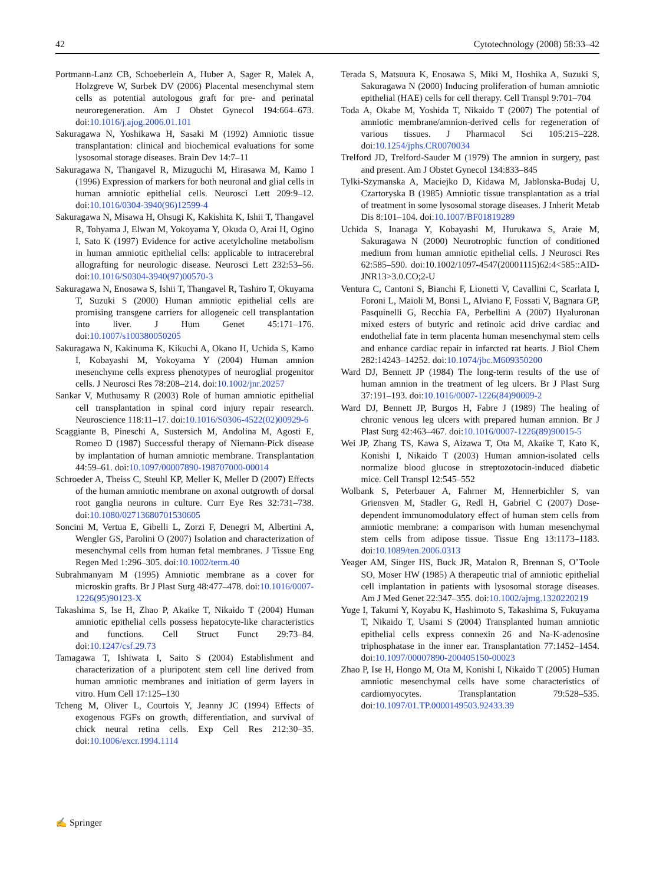42 Cytotechnology (2008) 58:33–42
Portmann-Lanz CB, Schoeberlein A, Huber A, Sager R, Malek A, Holzgreve W, Surbek DV (2006) Placental mesenchymal stem cells as potential autologous graft for pre- and perinatal neuroregeneration. Am J Obstet Gynecol 194:664–673. doi:10.1016/j.ajog.2006.01.101
Sakuragawa N, Yoshikawa H, Sasaki M (1992) Amniotic tissue transplantation: clinical and biochemical evaluations for some lysosomal storage diseases. Brain Dev 14:7–11
Sakuragawa N, Thangavel R, Mizuguchi M, Hirasawa M, Kamo I (1996) Expression of markers for both neuronal and glial cells in human amniotic epithelial cells. Neurosci Lett 209:9–12. doi:10.1016/0304-3940(96)12599-4
Sakuragawa N, Misawa H, Ohsugi K, Kakishita K, Ishii T, Thangavel R, Tohyama J, Elwan M, Yokoyama Y, Okuda O, Arai H, Ogino I, Sato K (1997) Evidence for active acetylcholine metabolism in human amniotic epithelial cells: applicable to intracerebral allografting for neurologic disease. Neurosci Lett 232:53–56. doi:10.1016/S0304-3940(97)00570-3
Sakuragawa N, Enosawa S, Ishii T, Thangavel R, Tashiro T, Okuyama T, Suzuki S (2000) Human amniotic epithelial cells are promising transgene carriers for allogeneic cell transplantation into liver. J Hum Genet 45:171–176. doi:10.1007/s100380050205
Sakuragawa N, Kakinuma K, Kikuchi A, Okano H, Uchida S, Kamo I, Kobayashi M, Yokoyama Y (2004) Human amnion mesenchyme cells express phenotypes of neuroglial progenitor cells. J Neurosci Res 78:208–214. doi:10.1002/jnr.20257
Sankar V, Muthusamy R (2003) Role of human amniotic epithelial cell transplantation in spinal cord injury repair research. Neuroscience 118:11–17. doi:10.1016/S0306-4522(02)00929-6
Scaggiante B, Pineschi A, Sustersich M, Andolina M, Agosti E, Romeo D (1987) Successful therapy of Niemann-Pick disease by implantation of human amniotic membrane. Transplantation 44:59–61. doi:10.1097/00007890-198707000-00014
Schroeder A, Theiss C, Steuhl KP, Meller K, Meller D (2007) Effects of the human amniotic membrane on axonal outgrowth of dorsal root ganglia neurons in culture. Curr Eye Res 32:731–738. doi:10.1080/02713680701530605
Soncini M, Vertua E, Gibelli L, Zorzi F, Denegri M, Albertini A, Wengler GS, Parolini O (2007) Isolation and characterization of mesenchymal cells from human fetal membranes. J Tissue Eng Regen Med 1:296–305. doi:10.1002/term.40
Subrahmanyam M (1995) Amniotic membrane as a cover for microskin grafts. Br J Plast Surg 48:477–478. doi:10.1016/0007-1226(95)90123-X
Takashima S, Ise H, Zhao P, Akaike T, Nikaido T (2004) Human amniotic epithelial cells possess hepatocyte-like characteristics and functions. Cell Struct Funct 29:73–84. doi:10.1247/csf.29.73
Tamagawa T, Ishiwata I, Saito S (2004) Establishment and characterization of a pluripotent stem cell line derived from human amniotic membranes and initiation of germ layers in vitro. Hum Cell 17:125–130
Tcheng M, Oliver L, Courtois Y, Jeanny JC (1994) Effects of exogenous FGFs on growth, differentiation, and survival of chick neural retina cells. Exp Cell Res 212:30–35. doi:10.1006/excr.1994.1114
Terada S, Matsuura K, Enosawa S, Miki M, Hoshika A, Suzuki S, Sakuragawa N (2000) Inducing proliferation of human amniotic epithelial (HAE) cells for cell therapy. Cell Transpl 9:701–704
Toda A, Okabe M, Yoshida T, Nikaido T (2007) The potential of amniotic membrane/amnion-derived cells for regeneration of various tissues. J Pharmacol Sci 105:215–228. doi:10.1254/jphs.CR0070034
Trelford JD, Trelford-Sauder M (1979) The amnion in surgery, past and present. Am J Obstet Gynecol 134:833–845
Tylki-Szymanska A, Maciejko D, Kidawa M, Jablonska-Budaj U, Czartoryska B (1985) Amniotic tissue transplantation as a trial of treatment in some lysosomal storage diseases. J Inherit Metab Dis 8:101–104. doi:10.1007/BF01819289
Uchida S, Inanaga Y, Kobayashi M, Hurukawa S, Araie M, Sakuragawa N (2000) Neurotrophic function of conditioned medium from human amniotic epithelial cells. J Neurosci Res 62:585–590. doi:10.1002/1097-4547(20001115)62:4<585::AID-JNR13>3.0.CO;2-U
Ventura C, Cantoni S, Bianchi F, Lionetti V, Cavallini C, Scarlata I, Foroni L, Maioli M, Bonsi L, Alviano F, Fossati V, Bagnara GP, Pasquinelli G, Recchia FA, Perbellini A (2007) Hyaluronan mixed esters of butyric and retinoic acid drive cardiac and endothelial fate in term placenta human mesenchymal stem cells and enhance cardiac repair in infarcted rat hearts. J Biol Chem 282:14243–14252. doi:10.1074/jbc.M609350200
Ward DJ, Bennett JP (1984) The long-term results of the use of human amnion in the treatment of leg ulcers. Br J Plast Surg 37:191–193. doi:10.1016/0007-1226(84)90009-2
Ward DJ, Bennett JP, Burgos H, Fabre J (1989) The healing of chronic venous leg ulcers with prepared human amnion. Br J Plast Surg 42:463–467. doi:10.1016/0007-1226(89)90015-5
Wei JP, Zhang TS, Kawa S, Aizawa T, Ota M, Akaike T, Kato K, Konishi I, Nikaido T (2003) Human amnion-isolated cells normalize blood glucose in streptozotocin-induced diabetic mice. Cell Transpl 12:545–552
Wolbank S, Peterbauer A, Fahrner M, Hennerbichler S, van Griensven M, Stadler G, Redl H, Gabriel C (2007) Dose-dependent immunomodulatory effect of human stem cells from amniotic membrane: a comparison with human mesenchymal stem cells from adipose tissue. Tissue Eng 13:1173–1183. doi:10.1089/ten.2006.0313
Yeager AM, Singer HS, Buck JR, Matalon R, Brennan S, O’Toole SO, Moser HW (1985) A therapeutic trial of amniotic epithelial cell implantation in patients with lysosomal storage diseases. Am J Med Genet 22:347–355. doi:10.1002/ajmg.1320220219
Yuge I, Takumi Y, Koyabu K, Hashimoto S, Takashima S, Fukuyama T, Nikaido T, Usami S (2004) Transplanted human amniotic epithelial cells express connexin 26 and Na-K-adenosine triphosphatase in the inner ear. Transplantation 77:1452–1454. doi:10.1097/00007890-200405150-00023
Zhao P, Ise H, Hongo M, Ota M, Konishi I, Nikaido T (2005) Human amniotic mesenchymal cells have some characteristics of cardiomyocytes. Transplantation 79:528–535. doi:10.1097/01.TP.0000149503.92433.39
✍ Springer